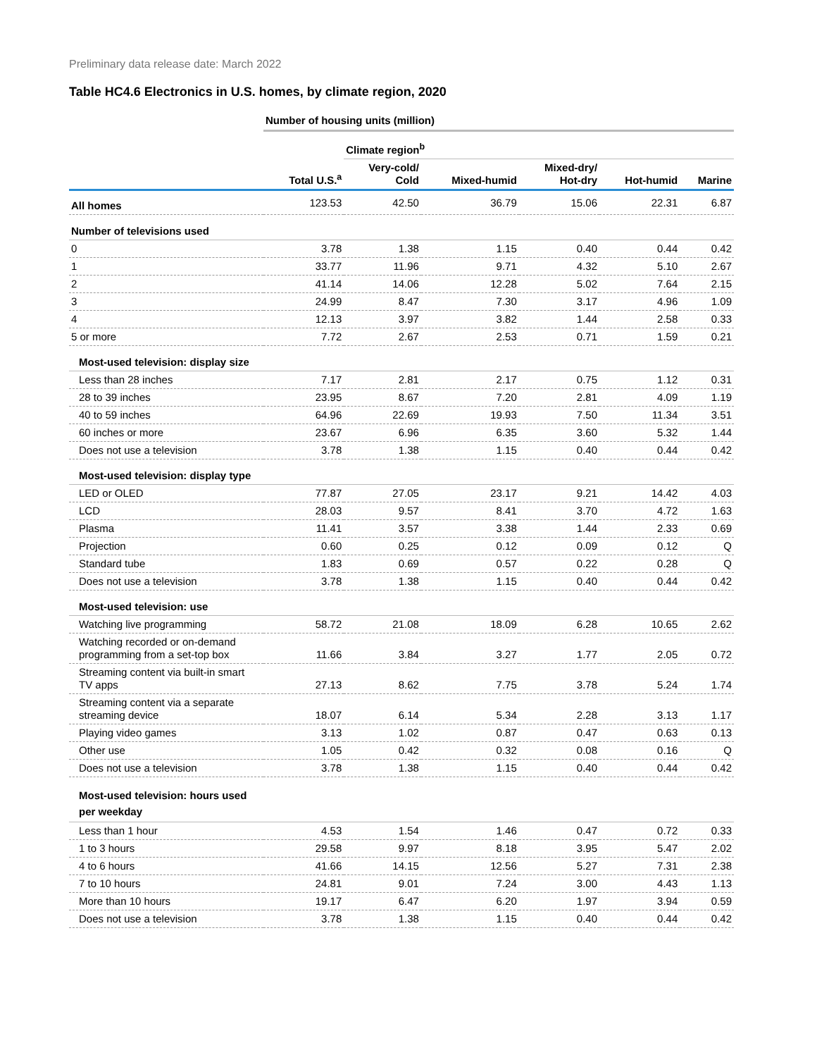Preliminary data release date: March 2022
Table HC4.6 Electronics in U.S. homes, by climate region, 2020
| | Number of housing units (million) | | | | | |
| | | Climate region<sup>b</sup> | | | | |
| | Total U.S.<sup>a</sup> | Very-cold/ Cold | Mixed-humid | Mixed-dry/ Hot-dry | Hot-humid | Marine |
| All homes | 123.53 | 42.50 | 36.79 | 15.06 | 22.31 | 6.87 |
| Number of televisions used | | | | | | |
| 0 | 3.78 | 1.38 | 1.15 | 0.40 | 0.44 | 0.42 |
| 1 | 33.77 | 11.96 | 9.71 | 4.32 | 5.10 | 2.67 |
| 2 | 41.14 | 14.06 | 12.28 | 5.02 | 7.64 | 2.15 |
| 3 | 24.99 | 8.47 | 7.30 | 3.17 | 4.96 | 1.09 |
| 4 | 12.13 | 3.97 | 3.82 | 1.44 | 2.58 | 0.33 |
| 5 or more | 7.72 | 2.67 | 2.53 | 0.71 | 1.59 | 0.21 |
| Most-used television: display size | | | | | | |
| Less than 28 inches | 7.17 | 2.81 | 2.17 | 0.75 | 1.12 | 0.31 |
| 28 to 39 inches | 23.95 | 8.67 | 7.20 | 2.81 | 4.09 | 1.19 |
| 40 to 59 inches | 64.96 | 22.69 | 19.93 | 7.50 | 11.34 | 3.51 |
| 60 inches or more | 23.67 | 6.96 | 6.35 | 3.60 | 5.32 | 1.44 |
| Does not use a television | 3.78 | 1.38 | 1.15 | 0.40 | 0.44 | 0.42 |
| Most-used television: display type | | | | | | |
| LED or OLED | 77.87 | 27.05 | 23.17 | 9.21 | 14.42 | 4.03 |
| LCD | 28.03 | 9.57 | 8.41 | 3.70 | 4.72 | 1.63 |
| Plasma | 11.41 | 3.57 | 3.38 | 1.44 | 2.33 | 0.69 |
| Projection | 0.60 | 0.25 | 0.12 | 0.09 | 0.12 | Q |
| Standard tube | 1.83 | 0.69 | 0.57 | 0.22 | 0.28 | Q |
| Does not use a television | 3.78 | 1.38 | 1.15 | 0.40 | 0.44 | 0.42 |
| Most-used television: use | | | | | | |
| Watching live programming | 58.72 | 21.08 | 18.09 | 6.28 | 10.65 | 2.62 |
| Watching recorded or on-demand programming from a set-top box | 11.66 | 3.84 | 3.27 | 1.77 | 2.05 | 0.72 |
| Streaming content via built-in smart TV apps | 27.13 | 8.62 | 7.75 | 3.78 | 5.24 | 1.74 |
| Streaming content via a separate streaming device | 18.07 | 6.14 | 5.34 | 2.28 | 3.13 | 1.17 |
| Playing video games | 3.13 | 1.02 | 0.87 | 0.47 | 0.63 | 0.13 |
| Other use | 1.05 | 0.42 | 0.32 | 0.08 | 0.16 | Q |
| Does not use a television | 3.78 | 1.38 | 1.15 | 0.40 | 0.44 | 0.42 |
| Most-used television: hours used per weekday | | | | | | |
| Less than 1 hour | 4.53 | 1.54 | 1.46 | 0.47 | 0.72 | 0.33 |
| 1 to 3 hours | 29.58 | 9.97 | 8.18 | 3.95 | 5.47 | 2.02 |
| 4 to 6 hours | 41.66 | 14.15 | 12.56 | 5.27 | 7.31 | 2.38 |
| 7 to 10 hours | 24.81 | 9.01 | 7.24 | 3.00 | 4.43 | 1.13 |
| More than 10 hours | 19.17 | 6.47 | 6.20 | 1.97 | 3.94 | 0.59 |
| Does not use a television | 3.78 | 1.38 | 1.15 | 0.40 | 0.44 | 0.42 |